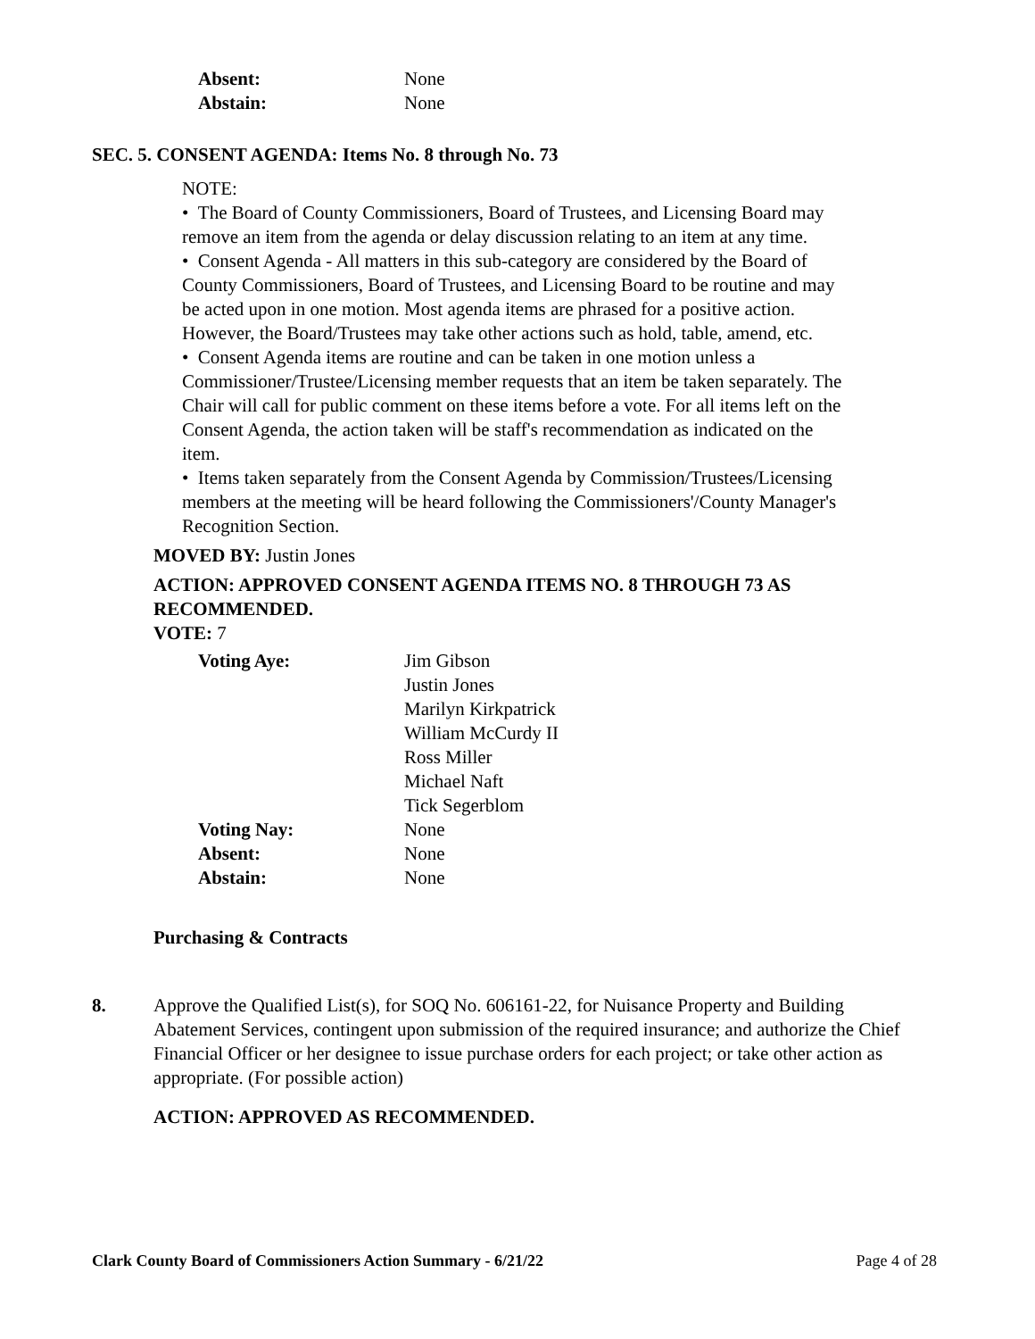| Absent: | None |
| Abstain: | None |
SEC. 5. CONSENT AGENDA: Items No. 8 through No. 73
NOTE:
• The Board of County Commissioners, Board of Trustees, and Licensing Board may remove an item from the agenda or delay discussion relating to an item at any time.
• Consent Agenda - All matters in this sub-category are considered by the Board of County Commissioners, Board of Trustees, and Licensing Board to be routine and may be acted upon in one motion. Most agenda items are phrased for a positive action. However, the Board/Trustees may take other actions such as hold, table, amend, etc.
• Consent Agenda items are routine and can be taken in one motion unless a Commissioner/Trustee/Licensing member requests that an item be taken separately. The Chair will call for public comment on these items before a vote. For all items left on the Consent Agenda, the action taken will be staff's recommendation as indicated on the item.
• Items taken separately from the Consent Agenda by Commission/Trustees/Licensing members at the meeting will be heard following the Commissioners'/County Manager's Recognition Section.
MOVED BY: Justin Jones
ACTION: APPROVED CONSENT AGENDA ITEMS NO. 8 THROUGH 73 AS RECOMMENDED.
VOTE: 7
| Voting Aye: | Jim Gibson Justin Jones Marilyn Kirkpatrick William McCurdy II Ross Miller Michael Naft Tick Segerblom |
| Voting Nay: | None |
| Absent: | None |
| Abstain: | None |
Purchasing & Contracts
8. Approve the Qualified List(s), for SOQ No. 606161-22, for Nuisance Property and Building Abatement Services, contingent upon submission of the required insurance; and authorize the Chief Financial Officer or her designee to issue purchase orders for each project; or take other action as appropriate. (For possible action)
ACTION: APPROVED AS RECOMMENDED.
Clark County Board of Commissioners Action Summary - 6/21/22 Page 4 of 28